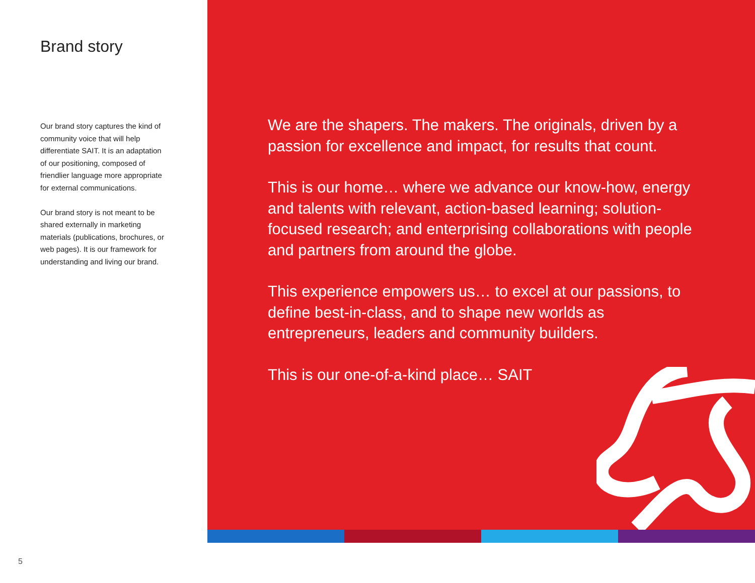Brand story
Our brand story captures the kind of community voice that will help differentiate SAIT. It is an adaptation of our positioning, composed of friendlier language more appropriate for external communications.
Our brand story is not meant to be shared externally in marketing materials (publications, brochures, or web pages). It is our framework for understanding and living our brand.
We are the shapers. The makers. The originals, driven by a passion for excellence and impact, for results that count.
This is our home… where we advance our know-how, energy and talents with relevant, action-based learning; solution-focused research; and enterprising collaborations with people and partners from around the globe.
This experience empowers us… to excel at our passions, to define best-in-class, and to shape new worlds as entrepreneurs, leaders and community builders.
This is our one-of-a-kind place… SAIT
5